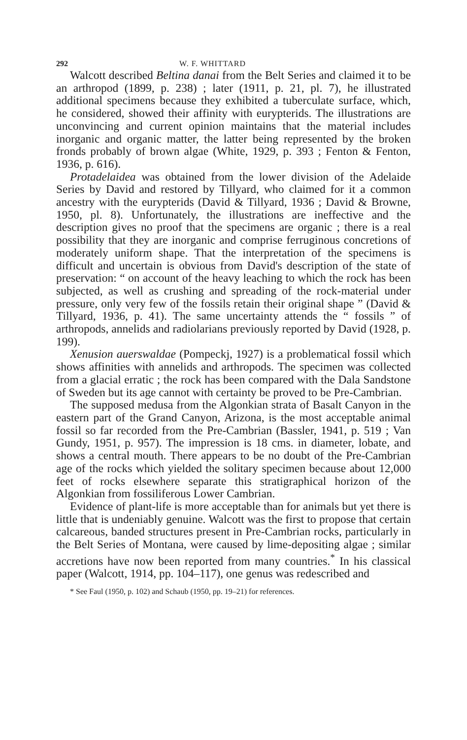292 W. F. WHITTARD
Walcott described Beltina danai from the Belt Series and claimed it to be an arthropod (1899, p. 238) ; later (1911, p. 21, pl. 7), he illustrated additional specimens because they exhibited a tuberculate surface, which, he considered, showed their affinity with eurypterids. The illustrations are unconvincing and current opinion maintains that the material includes inorganic and organic matter, the latter being represented by the broken fronds probably of brown algae (White, 1929, p. 393 ; Fenton & Fenton, 1936, p. 616).
Protadelaidea was obtained from the lower division of the Adelaide Series by David and restored by Tillyard, who claimed for it a common ancestry with the eurypterids (David & Tillyard, 1936 ; David & Browne, 1950, pl. 8). Unfortunately, the illustrations are ineffective and the description gives no proof that the specimens are organic ; there is a real possibility that they are inorganic and comprise ferruginous concretions of moderately uniform shape. That the interpretation of the specimens is difficult and uncertain is obvious from David's description of the state of preservation: “ on account of the heavy leaching to which the rock has been subjected, as well as crushing and spreading of the rock-material under pressure, only very few of the fossils retain their original shape ” (David & Tillyard, 1936, p. 41). The same uncertainty attends the “ fossils ” of arthropods, annelids and radiolarians previously reported by David (1928, p. 199).
Xenusion auerswaldae (Pompeckj, 1927) is a problematical fossil which shows affinities with annelids and arthropods. The specimen was collected from a glacial erratic ; the rock has been compared with the Dala Sandstone of Sweden but its age cannot with certainty be proved to be Pre-Cambrian.
The supposed medusa from the Algonkian strata of Basalt Canyon in the eastern part of the Grand Canyon, Arizona, is the most acceptable animal fossil so far recorded from the Pre-Cambrian (Bassler, 1941, p. 519 ; Van Gundy, 1951, p. 957). The impression is 18 cms. in diameter, lobate, and shows a central mouth. There appears to be no doubt of the Pre-Cambrian age of the rocks which yielded the solitary specimen because about 12,000 feet of rocks elsewhere separate this stratigraphical horizon of the Algonkian from fossiliferous Lower Cambrian.
Evidence of plant-life is more acceptable than for animals but yet there is little that is undeniably genuine. Walcott was the first to propose that certain calcareous, banded structures present in Pre-Cambrian rocks, particularly in the Belt Series of Montana, were caused by lime-depositing algae ; similar accretions have now been reported from many countries.<sup>*</sup> In his classical paper (Walcott, 1914, pp. 104–117), one genus was redescribed and
* See Faul (1950, p. 102) and Schaub (1950, pp. 19–21) for references.